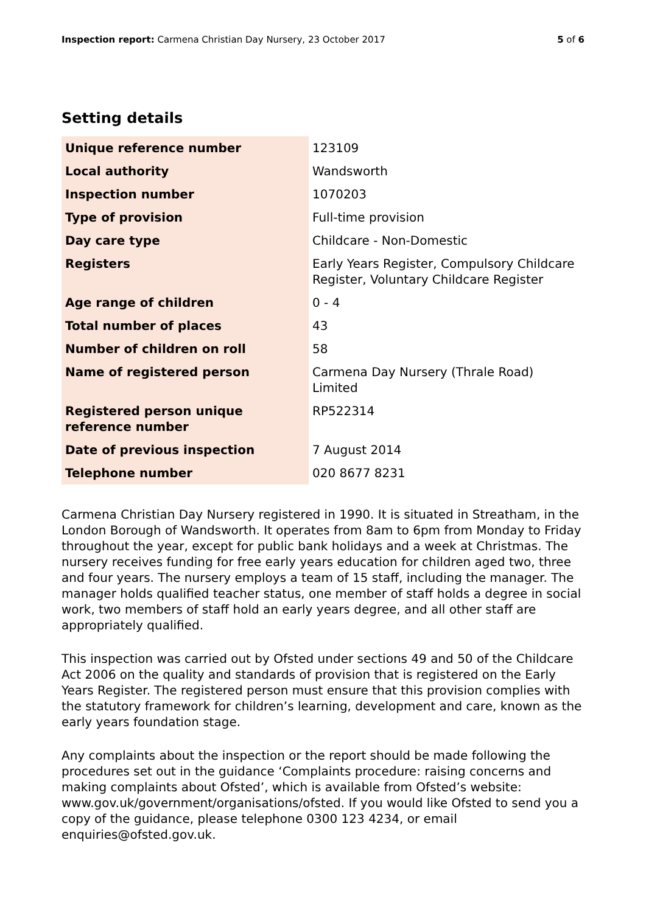Inspection report: Carmena Christian Day Nursery, 23 October 2017 5 of 6
Setting details
| Unique reference number | 123109 |
| Local authority | Wandsworth |
| Inspection number | 1070203 |
| Type of provision | Full-time provision |
| Day care type | Childcare - Non-Domestic |
| Registers | Early Years Register, Compulsory Childcare Register, Voluntary Childcare Register |
| Age range of children | 0 - 4 |
| Total number of places | 43 |
| Number of children on roll | 58 |
| Name of registered person | Carmena Day Nursery (Thrale Road) Limited |
| Registered person unique reference number | RP522314 |
| Date of previous inspection | 7 August 2014 |
| Telephone number | 020 8677 8231 |
Carmena Christian Day Nursery registered in 1990. It is situated in Streatham, in the London Borough of Wandsworth. It operates from 8am to 6pm from Monday to Friday throughout the year, except for public bank holidays and a week at Christmas. The nursery receives funding for free early years education for children aged two, three and four years. The nursery employs a team of 15 staff, including the manager. The manager holds qualified teacher status, one member of staff holds a degree in social work, two members of staff hold an early years degree, and all other staff are appropriately qualified.
This inspection was carried out by Ofsted under sections 49 and 50 of the Childcare Act 2006 on the quality and standards of provision that is registered on the Early Years Register. The registered person must ensure that this provision complies with the statutory framework for children’s learning, development and care, known as the early years foundation stage.
Any complaints about the inspection or the report should be made following the procedures set out in the guidance ‘Complaints procedure: raising concerns and making complaints about Ofsted’, which is available from Ofsted’s website: www.gov.uk/government/organisations/ofsted. If you would like Ofsted to send you a copy of the guidance, please telephone 0300 123 4234, or email enquiries@ofsted.gov.uk.